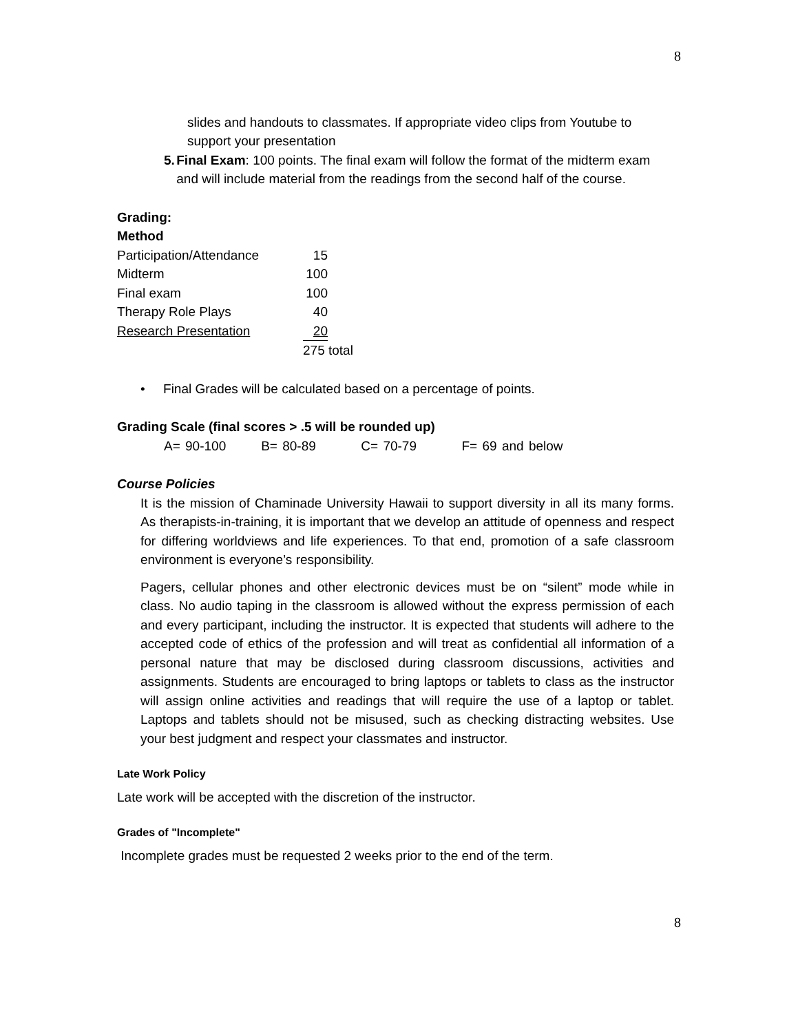8
slides and handouts to classmates. If appropriate video clips from Youtube to support your presentation
5. Final Exam: 100 points. The final exam will follow the format of the midterm exam and will include material from the readings from the second half of the course.
Grading:
Method
| Participation/Attendance | 15 | |
| Midterm | 100 | |
| Final exam | 100 | |
| Therapy Role Plays | 40 | |
| Research Presentation | 20 | |
| | 275 total | |
• Final Grades will be calculated based on a percentage of points.
Grading Scale (final scores > .5 will be rounded up)
A= 90-100 B= 80-89 C= 70-79 F= 69 and below
Course Policies
It is the mission of Chaminade University Hawaii to support diversity in all its many forms. As therapists-in-training, it is important that we develop an attitude of openness and respect for differing worldviews and life experiences. To that end, promotion of a safe classroom environment is everyone’s responsibility.
Pagers, cellular phones and other electronic devices must be on “silent” mode while in class. No audio taping in the classroom is allowed without the express permission of each and every participant, including the instructor. It is expected that students will adhere to the accepted code of ethics of the profession and will treat as confidential all information of a personal nature that may be disclosed during classroom discussions, activities and assignments. Students are encouraged to bring laptops or tablets to class as the instructor will assign online activities and readings that will require the use of a laptop or tablet. Laptops and tablets should not be misused, such as checking distracting websites. Use your best judgment and respect your classmates and instructor.
Late Work Policy
Late work will be accepted with the discretion of the instructor.
Grades of "Incomplete"
Incomplete grades must be requested 2 weeks prior to the end of the term.
8